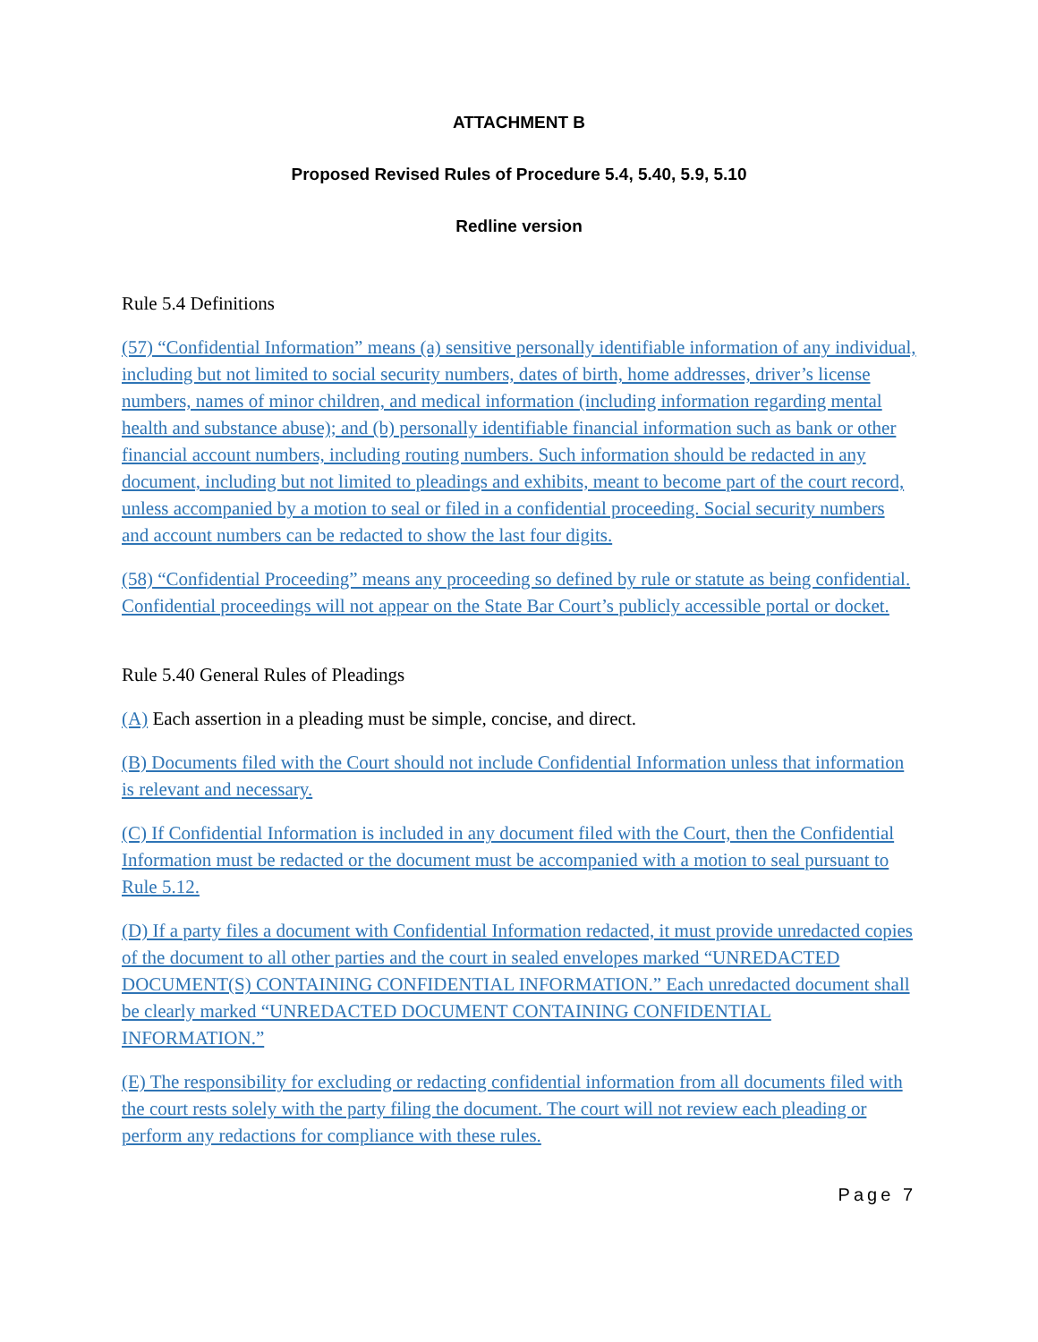ATTACHMENT B
Proposed Revised Rules of Procedure 5.4, 5.40, 5.9, 5.10
Redline version
Rule 5.4 Definitions
(57) “Confidential Information” means (a) sensitive personally identifiable information of any individual, including but not limited to social security numbers, dates of birth, home addresses, driver’s license numbers, names of minor children, and medical information (including information regarding mental health and substance abuse); and (b) personally identifiable financial information such as bank or other financial account numbers, including routing numbers. Such information should be redacted in any document, including but not limited to pleadings and exhibits, meant to become part of the court record, unless accompanied by a motion to seal or filed in a confidential proceeding. Social security numbers and account numbers can be redacted to show the last four digits.
(58) “Confidential Proceeding” means any proceeding so defined by rule or statute as being confidential. Confidential proceedings will not appear on the State Bar Court’s publicly accessible portal or docket.
Rule 5.40 General Rules of Pleadings
(A) Each assertion in a pleading must be simple, concise, and direct.
(B) Documents filed with the Court should not include Confidential Information unless that information is relevant and necessary.
(C) If Confidential Information is included in any document filed with the Court, then the Confidential Information must be redacted or the document must be accompanied with a motion to seal pursuant to Rule 5.12.
(D) If a party files a document with Confidential Information redacted, it must provide unredacted copies of the document to all other parties and the court in sealed envelopes marked “UNREDACTED DOCUMENT(S) CONTAINING CONFIDENTIAL INFORMATION.” Each unredacted document shall be clearly marked “UNREDACTED DOCUMENT CONTAINING CONFIDENTIAL INFORMATION.”
(E) The responsibility for excluding or redacting confidential information from all documents filed with the court rests solely with the party filing the document. The court will not review each pleading or perform any redactions for compliance with these rules.
Page 7